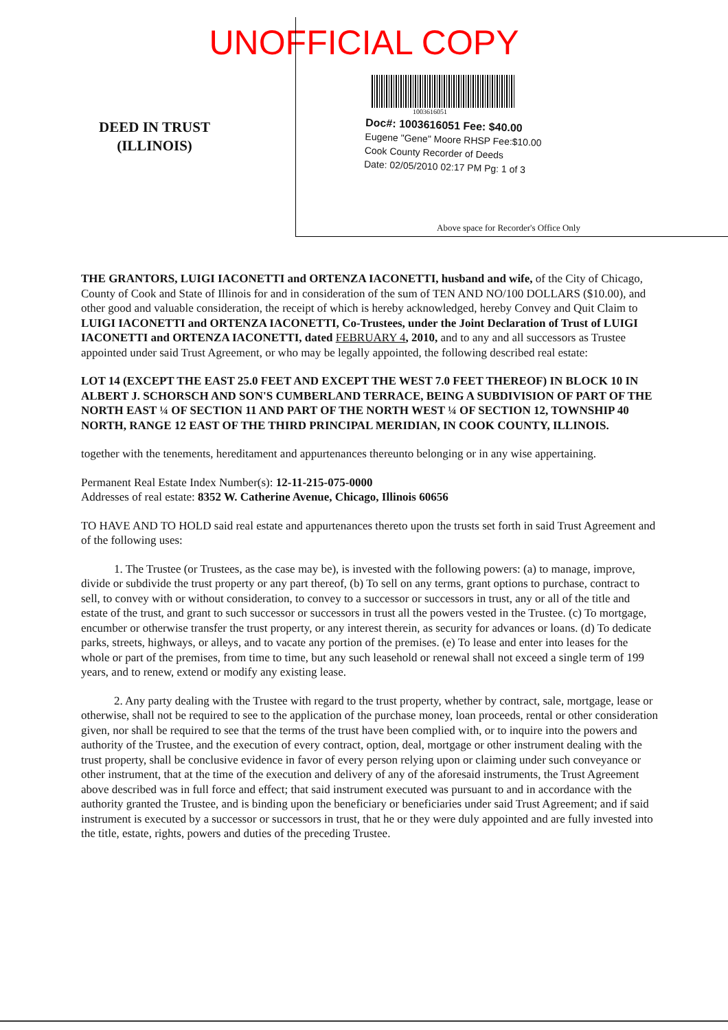UNOFFICIAL COPY
DEED IN TRUST
(ILLINOIS)
1003616051
Doc#: 1003616051 Fee: $40.00
Eugene "Gene" Moore RHSP Fee:$10.00
Cook County Recorder of Deeds
Date: 02/05/2010 02:17 PM Pg: 1 of 3
Above space for Recorder's Office Only
THE GRANTORS, LUIGI IACONETTI and ORTENZA IACONETTI, husband and wife, of the City of Chicago, County of Cook and State of Illinois for and in consideration of the sum of TEN AND NO/100 DOLLARS ($10.00), and other good and valuable consideration, the receipt of which is hereby acknowledged, hereby Convey and Quit Claim to LUIGI IACONETTI and ORTENZA IACONETTI, Co-Trustees, under the Joint Declaration of Trust of LUIGI IACONETTI and ORTENZA IACONETTI, dated FEBRUARY 4, 2010, and to any and all successors as Trustee appointed under said Trust Agreement, or who may be legally appointed, the following described real estate:
LOT 14 (EXCEPT THE EAST 25.0 FEET AND EXCEPT THE WEST 7.0 FEET THEREOF) IN BLOCK 10 IN ALBERT J. SCHORSCH AND SON'S CUMBERLAND TERRACE, BEING A SUBDIVISION OF PART OF THE NORTH EAST ¼ OF SECTION 11 AND PART OF THE NORTH WEST ¼ OF SECTION 12, TOWNSHIP 40 NORTH, RANGE 12 EAST OF THE THIRD PRINCIPAL MERIDIAN, IN COOK COUNTY, ILLINOIS.
together with the tenements, hereditament and appurtenances thereunto belonging or in any wise appertaining.
Permanent Real Estate Index Number(s): 12-11-215-075-0000
Addresses of real estate: 8352 W. Catherine Avenue, Chicago, Illinois 60656
TO HAVE AND TO HOLD said real estate and appurtenances thereto upon the trusts set forth in said Trust Agreement and of the following uses:
1. The Trustee (or Trustees, as the case may be), is invested with the following powers: (a) to manage, improve, divide or subdivide the trust property or any part thereof, (b) To sell on any terms, grant options to purchase, contract to sell, to convey with or without consideration, to convey to a successor or successors in trust, any or all of the title and estate of the trust, and grant to such successor or successors in trust all the powers vested in the Trustee. (c) To mortgage, encumber or otherwise transfer the trust property, or any interest therein, as security for advances or loans. (d) To dedicate parks, streets, highways, or alleys, and to vacate any portion of the premises. (e) To lease and enter into leases for the whole or part of the premises, from time to time, but any such leasehold or renewal shall not exceed a single term of 199 years, and to renew, extend or modify any existing lease.
2. Any party dealing with the Trustee with regard to the trust property, whether by contract, sale, mortgage, lease or otherwise, shall not be required to see to the application of the purchase money, loan proceeds, rental or other consideration given, nor shall be required to see that the terms of the trust have been complied with, or to inquire into the powers and authority of the Trustee, and the execution of every contract, option, deal, mortgage or other instrument dealing with the trust property, shall be conclusive evidence in favor of every person relying upon or claiming under such conveyance or other instrument, that at the time of the execution and delivery of any of the aforesaid instruments, the Trust Agreement above described was in full force and effect; that said instrument executed was pursuant to and in accordance with the authority granted the Trustee, and is binding upon the beneficiary or beneficiaries under said Trust Agreement; and if said instrument is executed by a successor or successors in trust, that he or they were duly appointed and are fully invested into the title, estate, rights, powers and duties of the preceding Trustee.